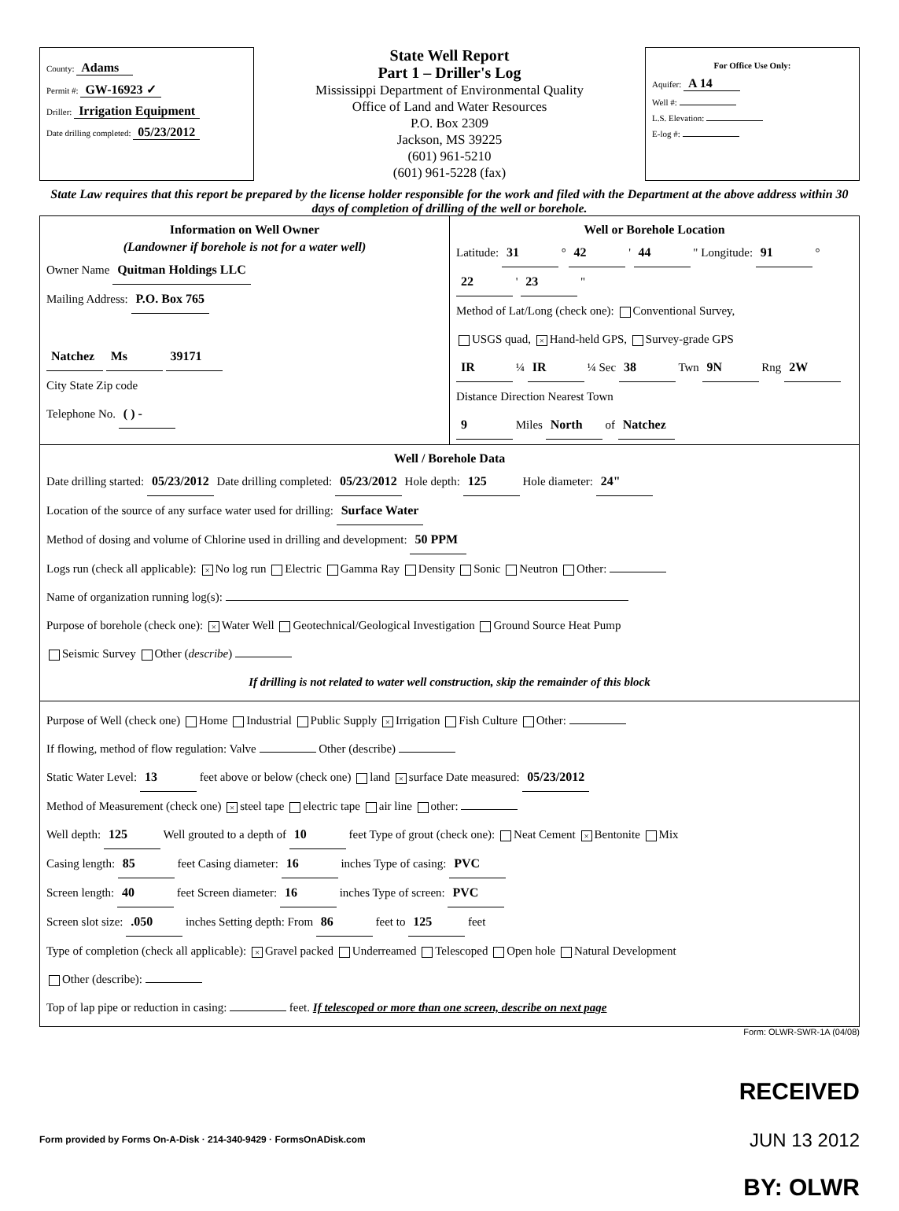County: Adams
Permit #: GW-16923 ✓
Driller: Irrigation Equipment
Date drilling completed: 05/23/2012
State Well Report
Part 1 – Driller's Log
Mississippi Department of Environmental Quality
Office of Land and Water Resources
P.O. Box 2309
Jackson, MS 39225
(601) 961-5210
(601) 961-5228 (fax)
For Office Use Only:
Aquifer: A 14
Well #:
L.S. Elevation:
E-log #:
State Law requires that this report be prepared by the license holder responsible for the work and filed with the Department at the above address within 30 days of completion of drilling of the well or borehole.
Information on Well Owner
(Landowner if borehole is not for a water well)
Owner Name Quitman Holdings LLC
Mailing Address: P.O. Box 765
Natchez Ms 39171
City State Zip code
Telephone No. ( ) -
Well or Borehole Location
Latitude: 31 ° 42 ' 44 " Longitude: 91 ° 22 ' 23 "
Method of Lat/Long (check one): Conventional Survey,
USGS quad, × Hand-held GPS, Survey-grade GPS
IR ¼ IR ¼ Sec 38 Twn 9N Rng 2W
Distance Direction Nearest Town
9 Miles North of Natchez
Well / Borehole Data
Date drilling started: 05/23/2012 Date drilling completed: 05/23/2012 Hole depth: 125 Hole diameter: 24"
Location of the source of any surface water used for drilling: Surface Water
Method of dosing and volume of Chlorine used in drilling and development: 50 PPM
Logs run (check all applicable): × No log run Electric Gamma Ray Density Sonic Neutron Other:
Name of organization running log(s):
Purpose of borehole (check one): × Water Well Geotechnical/Geological Investigation Ground Source Heat Pump
Seismic Survey Other (describe)
If drilling is not related to water well construction, skip the remainder of this block
Purpose of Well (check one) Home Industrial Public Supply × Irrigation Fish Culture Other:
If flowing, method of flow regulation: Valve Other (describe)
Static Water Level: 13 feet above or below (check one) land × surface Date measured: 05/23/2012
Method of Measurement (check one) × steel tape electric tape air line other:
Well depth: 125 Well grouted to a depth of 10 feet Type of grout (check one): Neat Cement × Bentonite Mix
Casing length: 85 feet Casing diameter: 16 inches Type of casing: PVC
Screen length: 40 feet Screen diameter: 16 inches Type of screen: PVC
Screen slot size: .050 inches Setting depth: From 86 feet to 125 feet
Type of completion (check all applicable): × Gravel packed Underreamed Telescoped Open hole Natural Development
Other (describe):
Top of lap pipe or reduction in casing: feet. If telescoped or more than one screen, describe on next page
Form: OLWR-SWR-1A (04/08)
Form provided by Forms On-A-Disk · 214-340-9429 · FormsOnADisk.com
RECEIVED
JUN 13 2012
BY: OLWR